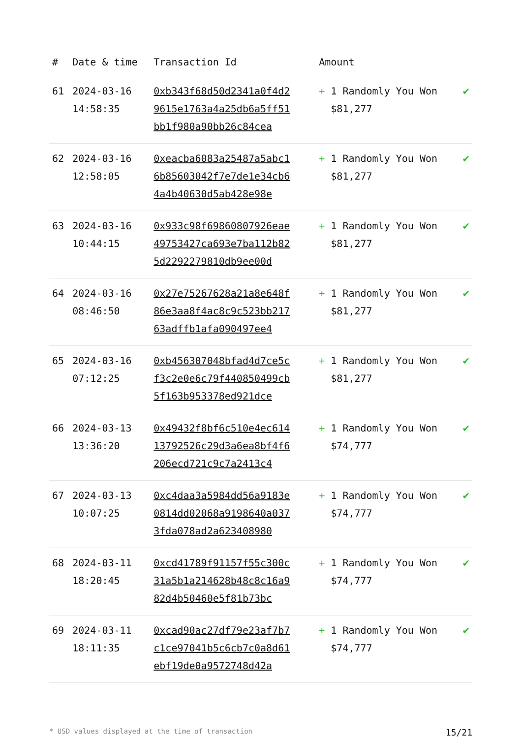| # | Date & time | Transaction Id | Amount | |
| --- | --- | --- | --- | --- |
| 61 | 2024-03-16 14:58:35 | 0xb343f68d50d2341a0f4d29615e1763a4a25db6a5ff51bb1f980a90bb26c84cea | + 1 Randomly You Won $81,277 | ✔ |
| 62 | 2024-03-16 12:58:05 | 0xeacba6083a25487a5abc16b85603042f7e7de1e34cb64a4b40630d5ab428e98e | + 1 Randomly You Won $81,277 | ✔ |
| 63 | 2024-03-16 10:44:15 | 0x933c98f69860807926eae49753427ca693e7ba112b825d2292279810db9ee00d | + 1 Randomly You Won $81,277 | ✔ |
| 64 | 2024-03-16 08:46:50 | 0x27e75267628a21a8e648f86e3aa8f4ac8c9c523bb21763adffb1afa090497ee4 | + 1 Randomly You Won $81,277 | ✔ |
| 65 | 2024-03-16 07:12:25 | 0xb456307048bfad4d7ce5cf3c2e0e6c79f440850499cb5f163b953378ed921dce | + 1 Randomly You Won $81,277 | ✔ |
| 66 | 2024-03-13 13:36:20 | 0x49432f8bf6c510e4ec61413792526c29d3a6ea8bf4f6206ecd721c9c7a2413c4 | + 1 Randomly You Won $74,777 | ✔ |
| 67 | 2024-03-13 10:07:25 | 0xc4daa3a5984dd56a9183e0814dd02068a9198640a0373fda078ad2a623408980 | + 1 Randomly You Won $74,777 | ✔ |
| 68 | 2024-03-11 18:20:45 | 0xcd41789f91157f55c300c31a5b1a214628b48c8c16a982d4b50460e5f81b73bc | + 1 Randomly You Won $74,777 | ✔ |
| 69 | 2024-03-11 18:11:35 | 0xcad90ac27df79e23af7b7c1ce97041b5c6cb7c0a8d61ebf19de0a9572748d42a | + 1 Randomly You Won $74,777 | ✔ |
* USD values displayed at the time of transaction 15/21